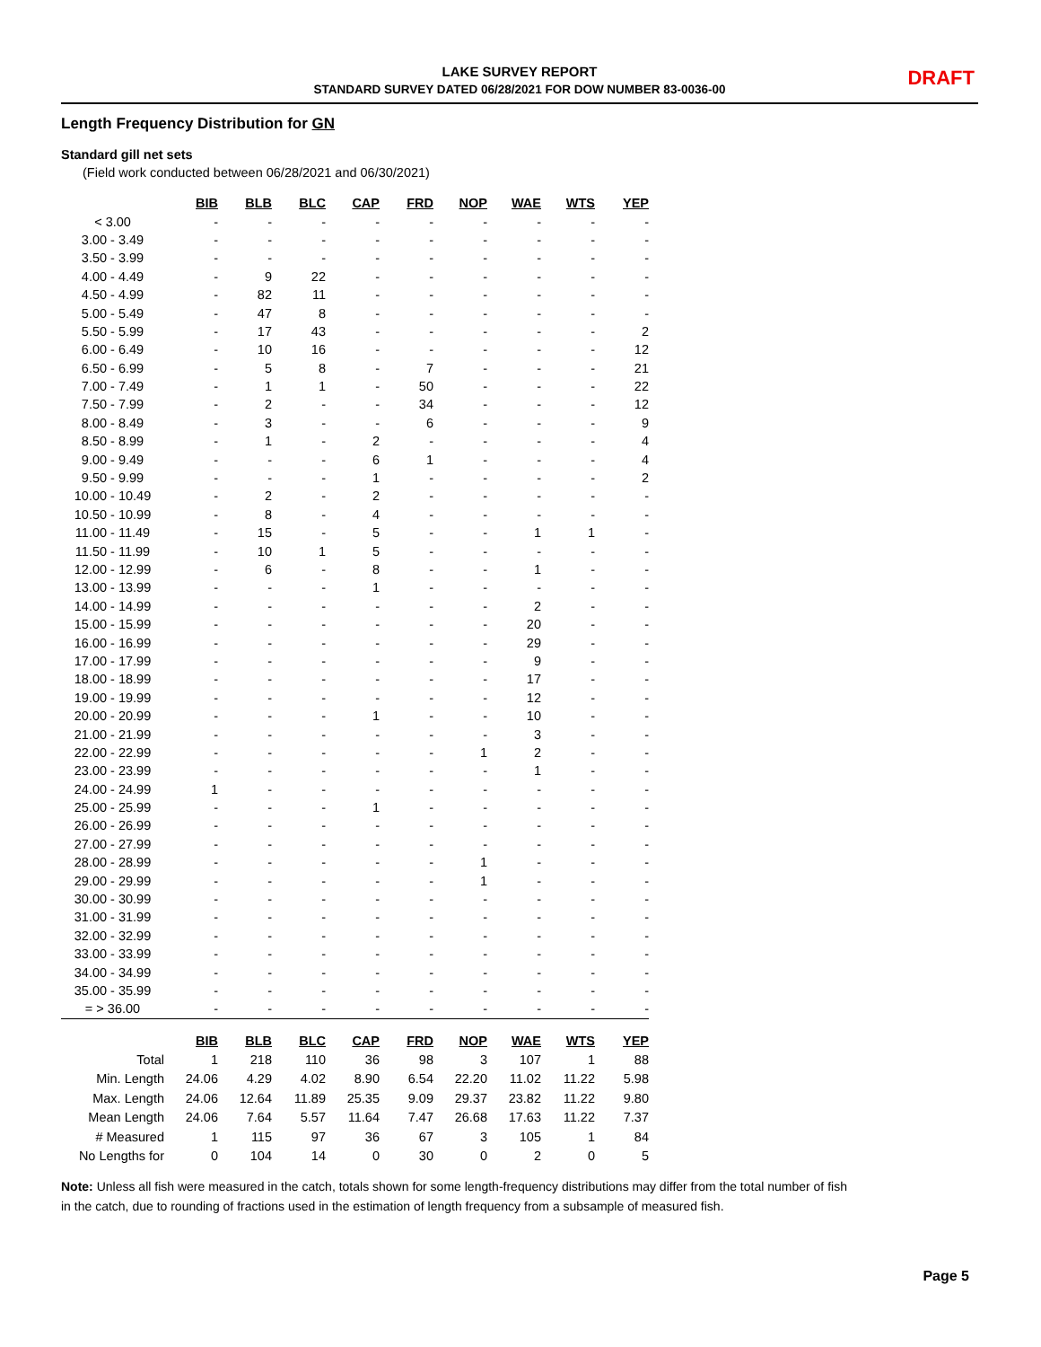LAKE SURVEY REPORT
STANDARD SURVEY DATED 06/28/2021 FOR DOW NUMBER 83-0036-00
DRAFT
Length Frequency Distribution for GN
Standard gill net sets
(Field work conducted between 06/28/2021 and 06/30/2021)
| | BIB | BLB | BLC | CAP | FRD | NOP | WAE | WTS | YEP |
| < 3.00 | - | - | - | - | - | - | - | - | - |
| 3.00 - 3.49 | - | - | - | - | - | - | - | - | - |
| 3.50 - 3.99 | - | - | - | - | - | - | - | - | - |
| 4.00 - 4.49 | - | 9 | 22 | - | - | - | - | - | - |
| 4.50 - 4.99 | - | 82 | 11 | - | - | - | - | - | - |
| 5.00 - 5.49 | - | 47 | 8 | - | - | - | - | - | - |
| 5.50 - 5.99 | - | 17 | 43 | - | - | - | - | - | 2 |
| 6.00 - 6.49 | - | 10 | 16 | - | - | - | - | - | 12 |
| 6.50 - 6.99 | - | 5 | 8 | - | 7 | - | - | - | 21 |
| 7.00 - 7.49 | - | 1 | 1 | - | 50 | - | - | - | 22 |
| 7.50 - 7.99 | - | 2 | - | - | 34 | - | - | - | 12 |
| 8.00 - 8.49 | - | 3 | - | - | 6 | - | - | - | 9 |
| 8.50 - 8.99 | - | 1 | - | 2 | - | - | - | - | 4 |
| 9.00 - 9.49 | - | - | - | 6 | 1 | - | - | - | 4 |
| 9.50 - 9.99 | - | - | - | 1 | - | - | - | - | 2 |
| 10.00 - 10.49 | - | 2 | - | 2 | - | - | - | - | - |
| 10.50 - 10.99 | - | 8 | - | 4 | - | - | - | - | - |
| 11.00 - 11.49 | - | 15 | - | 5 | - | - | 1 | 1 | - |
| 11.50 - 11.99 | - | 10 | 1 | 5 | - | - | - | - | - |
| 12.00 - 12.99 | - | 6 | - | 8 | - | - | 1 | - | - |
| 13.00 - 13.99 | - | - | - | 1 | - | - | - | - | - |
| 14.00 - 14.99 | - | - | - | - | - | - | 2 | - | - |
| 15.00 - 15.99 | - | - | - | - | - | - | 20 | - | - |
| 16.00 - 16.99 | - | - | - | - | - | - | 29 | - | - |
| 17.00 - 17.99 | - | - | - | - | - | - | 9 | - | - |
| 18.00 - 18.99 | - | - | - | - | - | - | 17 | - | - |
| 19.00 - 19.99 | - | - | - | - | - | - | 12 | - | - |
| 20.00 - 20.99 | - | - | - | 1 | - | - | 10 | - | - |
| 21.00 - 21.99 | - | - | - | - | - | - | 3 | - | - |
| 22.00 - 22.99 | - | - | - | - | - | 1 | 2 | - | - |
| 23.00 - 23.99 | - | - | - | - | - | - | 1 | - | - |
| 24.00 - 24.99 | 1 | - | - | - | - | - | - | - | - |
| 25.00 - 25.99 | - | - | - | 1 | - | - | - | - | - |
| 26.00 - 26.99 | - | - | - | - | - | - | - | - | - |
| 27.00 - 27.99 | - | - | - | - | - | - | - | - | - |
| 28.00 - 28.99 | - | - | - | - | - | 1 | - | - | - |
| 29.00 - 29.99 | - | - | - | - | - | 1 | - | - | - |
| 30.00 - 30.99 | - | - | - | - | - | - | - | - | - |
| 31.00 - 31.99 | - | - | - | - | - | - | - | - | - |
| 32.00 - 32.99 | - | - | - | - | - | - | - | - | - |
| 33.00 - 33.99 | - | - | - | - | - | - | - | - | - |
| 34.00 - 34.99 | - | - | - | - | - | - | - | - | - |
| 35.00 - 35.99 | - | - | - | - | - | - | - | - | - |
| = > 36.00 | - | - | - | - | - | - | - | - | - |
| | BIB | BLB | BLC | CAP | FRD | NOP | WAE | WTS | YEP |
| Total | 1 | 218 | 110 | 36 | 98 | 3 | 107 | 1 | 88 |
| Min. Length | 24.06 | 4.29 | 4.02 | 8.90 | 6.54 | 22.20 | 11.02 | 11.22 | 5.98 |
| Max. Length | 24.06 | 12.64 | 11.89 | 25.35 | 9.09 | 29.37 | 23.82 | 11.22 | 9.80 |
| Mean Length | 24.06 | 7.64 | 5.57 | 11.64 | 7.47 | 26.68 | 17.63 | 11.22 | 7.37 |
| # Measured | 1 | 115 | 97 | 36 | 67 | 3 | 105 | 1 | 84 |
| No Lengths for | 0 | 104 | 14 | 0 | 30 | 0 | 2 | 0 | 5 |
Note: Unless all fish were measured in the catch, totals shown for some length-frequency distributions may differ from the total number of fish in the catch, due to rounding of fractions used in the estimation of length frequency from a subsample of measured fish.
Page 5